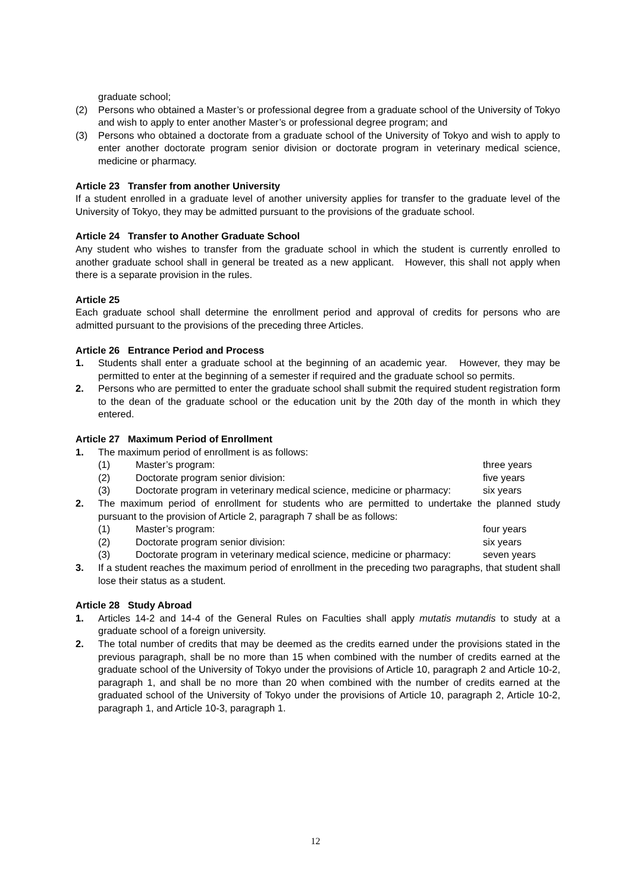graduate school;
(2) Persons who obtained a Master’s or professional degree from a graduate school of the University of Tokyo and wish to apply to enter another Master’s or professional degree program; and
(3) Persons who obtained a doctorate from a graduate school of the University of Tokyo and wish to apply to enter another doctorate program senior division or doctorate program in veterinary medical science, medicine or pharmacy.
Article 23 Transfer from another University
If a student enrolled in a graduate level of another university applies for transfer to the graduate level of the University of Tokyo, they may be admitted pursuant to the provisions of the graduate school.
Article 24 Transfer to Another Graduate School
Any student who wishes to transfer from the graduate school in which the student is currently enrolled to another graduate school shall in general be treated as a new applicant. However, this shall not apply when there is a separate provision in the rules.
Article 25
Each graduate school shall determine the enrollment period and approval of credits for persons who are admitted pursuant to the provisions of the preceding three Articles.
Article 26 Entrance Period and Process
1. Students shall enter a graduate school at the beginning of an academic year. However, they may be permitted to enter at the beginning of a semester if required and the graduate school so permits.
2. Persons who are permitted to enter the graduate school shall submit the required student registration form to the dean of the graduate school or the education unit by the 20th day of the month in which they entered.
Article 27 Maximum Period of Enrollment
1. The maximum period of enrollment is as follows:
(1) Master’s program: three years
(2) Doctorate program senior division: five years
(3) Doctorate program in veterinary medical science, medicine or pharmacy: six years
2. The maximum period of enrollment for students who are permitted to undertake the planned study pursuant to the provision of Article 2, paragraph 7 shall be as follows:
(1) Master’s program: four years
(2) Doctorate program senior division: six years
(3) Doctorate program in veterinary medical science, medicine or pharmacy: seven years
3. If a student reaches the maximum period of enrollment in the preceding two paragraphs, that student shall lose their status as a student.
Article 28 Study Abroad
1. Articles 14-2 and 14-4 of the General Rules on Faculties shall apply mutatis mutandis to study at a graduate school of a foreign university.
2. The total number of credits that may be deemed as the credits earned under the provisions stated in the previous paragraph, shall be no more than 15 when combined with the number of credits earned at the graduate school of the University of Tokyo under the provisions of Article 10, paragraph 2 and Article 10-2, paragraph 1, and shall be no more than 20 when combined with the number of credits earned at the graduated school of the University of Tokyo under the provisions of Article 10, paragraph 2, Article 10-2, paragraph 1, and Article 10-3, paragraph 1.
12